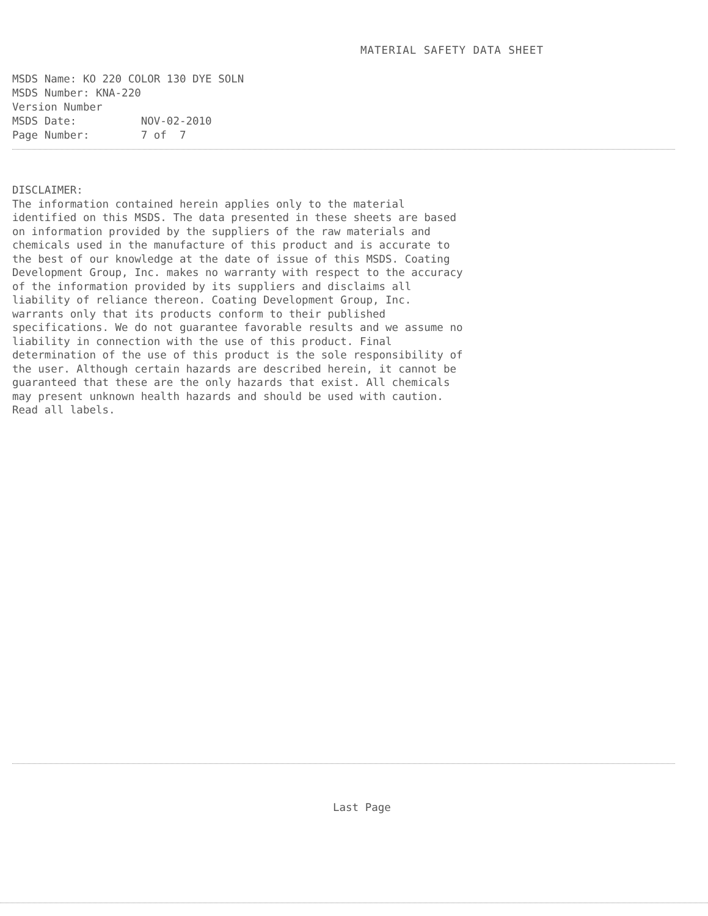MATERIAL SAFETY DATA SHEET
MSDS Name: KO 220 COLOR 130 DYE SOLN MSDS Number: KNA-220 Version Number MSDS Date: NOV-02-2010 Page Number: 7 of 7
DISCLAIMER: The information contained herein applies only to the material identified on this MSDS. The data presented in these sheets are based on information provided by the suppliers of the raw materials and chemicals used in the manufacture of this product and is accurate to the best of our knowledge at the date of issue of this MSDS. Coating Development Group, Inc. makes no warranty with respect to the accuracy of the information provided by its suppliers and disclaims all liability of reliance thereon. Coating Development Group, Inc. warrants only that its products conform to their published specifications. We do not guarantee favorable results and we assume no liability in connection with the use of this product. Final determination of the use of this product is the sole responsibility of the user. Although certain hazards are described herein, it cannot be guaranteed that these are the only hazards that exist. All chemicals may present unknown health hazards and should be used with caution. Read all labels.
Last Page